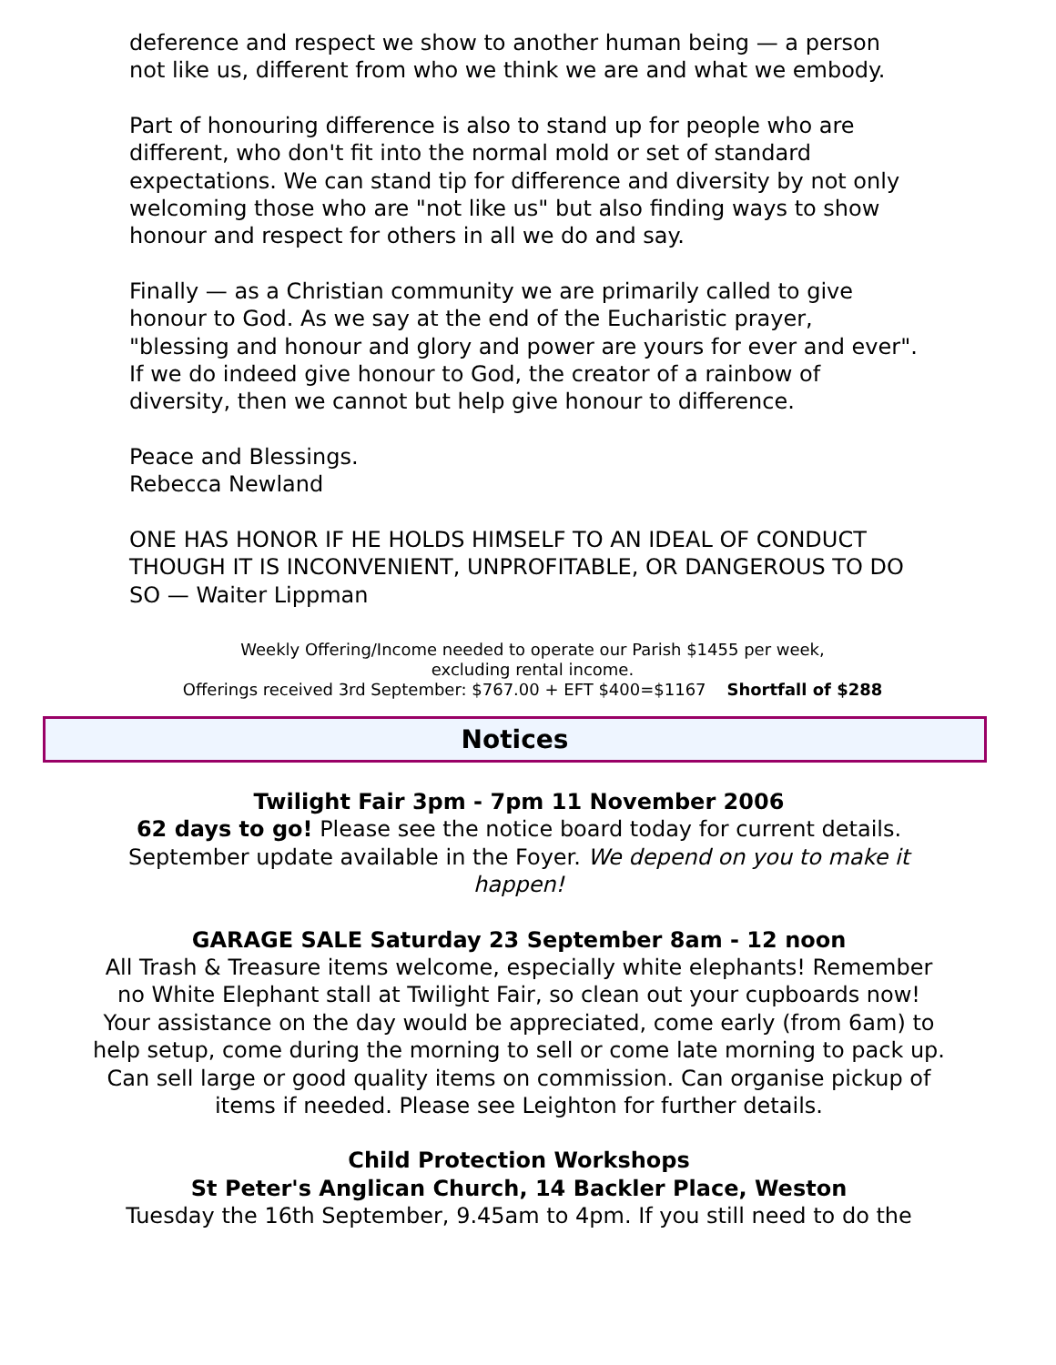deference and respect we show to another human being — a person not like us, different from who we think we are and what we embody.
Part of honouring difference is also to stand up for people who are different, who don't fit into the normal mold or set of standard expectations. We can stand tip for difference and diversity by not only welcoming those who are "not like us" but also finding ways to show honour and respect for others in all we do and say.
Finally — as a Christian community we are primarily called to give honour to God. As we say at the end of the Eucharistic prayer, "blessing and honour and glory and power are yours for ever and ever". If we do indeed give honour to God, the creator of a rainbow of diversity, then we cannot but help give honour to difference.
Peace and Blessings.
Rebecca Newland
ONE HAS HONOR IF HE HOLDS HIMSELF TO AN IDEAL OF CONDUCT THOUGH IT IS INCONVENIENT, UNPROFITABLE, OR DANGEROUS TO DO SO — Waiter Lippman
Weekly Offering/Income needed to operate our Parish $1455 per week,
excluding rental income.
Offerings received 3rd September: $767.00 + EFT $400=$1167 Shortfall of $288
Notices
Twilight Fair 3pm - 7pm 11 November 2006
62 days to go! Please see the notice board today for current details. September update available in the Foyer. We depend on you to make it happen!
GARAGE SALE Saturday 23 September 8am - 12 noon
All Trash & Treasure items welcome, especially white elephants! Remember no White Elephant stall at Twilight Fair, so clean out your cupboards now!
Your assistance on the day would be appreciated, come early (from 6am) to help setup, come during the morning to sell or come late morning to pack up. Can sell large or good quality items on commission. Can organise pickup of items if needed. Please see Leighton for further details.
Child Protection Workshops
St Peter's Anglican Church, 14 Backler Place, Weston
Tuesday the 16th September, 9.45am to 4pm. If you still need to do the